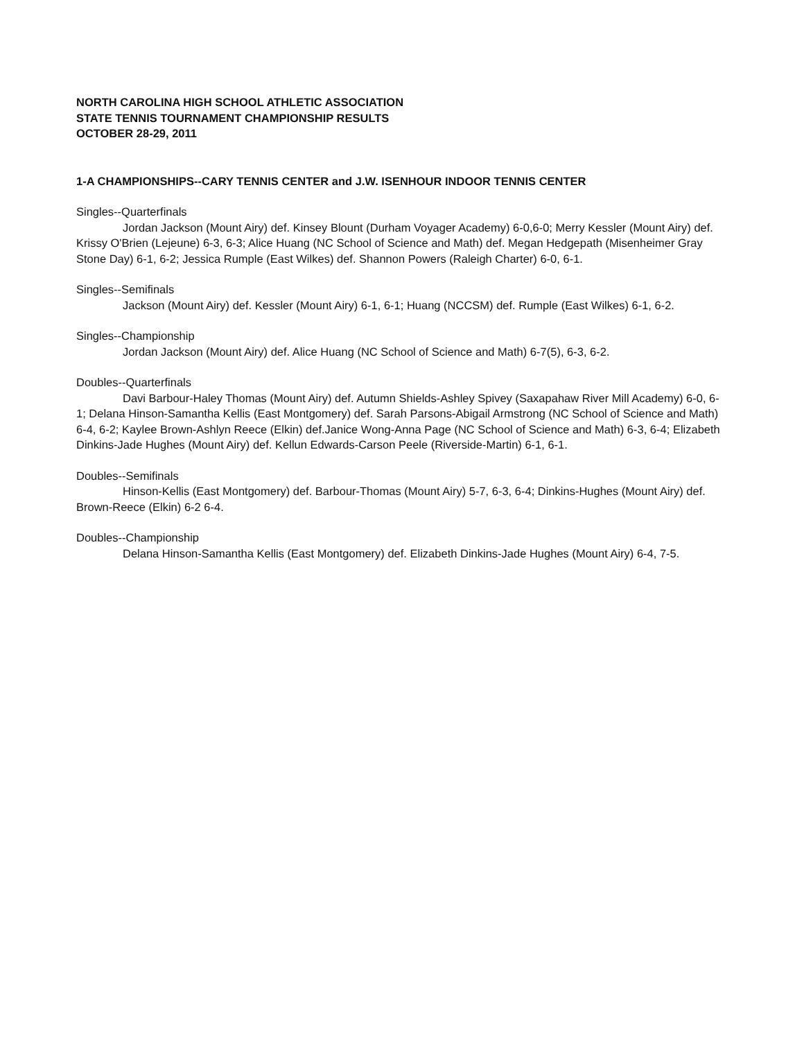NORTH CAROLINA HIGH SCHOOL ATHLETIC ASSOCIATION
STATE TENNIS TOURNAMENT CHAMPIONSHIP RESULTS
OCTOBER 28-29, 2011
1-A CHAMPIONSHIPS--CARY TENNIS CENTER and J.W. ISENHOUR INDOOR TENNIS CENTER
Singles--Quarterfinals
Jordan Jackson (Mount Airy) def. Kinsey Blount (Durham Voyager Academy) 6-0,6-0; Merry Kessler (Mount Airy) def. Krissy O'Brien (Lejeune) 6-3, 6-3; Alice Huang (NC School of Science and Math) def. Megan Hedgepath (Misenheimer Gray Stone Day) 6-1, 6-2; Jessica Rumple (East Wilkes) def. Shannon Powers (Raleigh Charter) 6-0, 6-1.
Singles--Semifinals
Jackson (Mount Airy) def. Kessler (Mount Airy) 6-1, 6-1; Huang (NCCSM) def. Rumple (East Wilkes) 6-1, 6-2.
Singles--Championship
Jordan Jackson (Mount Airy) def. Alice Huang (NC School of Science and Math) 6-7(5), 6-3, 6-2.
Doubles--Quarterfinals
Davi Barbour-Haley Thomas (Mount Airy) def. Autumn Shields-Ashley Spivey (Saxapahaw River Mill Academy) 6-0, 6-1; Delana Hinson-Samantha Kellis (East Montgomery) def. Sarah Parsons-Abigail Armstrong (NC School of Science and Math) 6-4, 6-2; Kaylee Brown-Ashlyn Reece (Elkin) def.Janice Wong-Anna Page (NC School of Science and Math) 6-3, 6-4; Elizabeth Dinkins-Jade Hughes (Mount Airy) def. Kellun Edwards-Carson Peele (Riverside-Martin) 6-1, 6-1.
Doubles--Semifinals
Hinson-Kellis (East Montgomery) def. Barbour-Thomas (Mount Airy) 5-7, 6-3, 6-4; Dinkins-Hughes (Mount Airy) def. Brown-Reece (Elkin) 6-2 6-4.
Doubles--Championship
Delana Hinson-Samantha Kellis (East Montgomery) def. Elizabeth Dinkins-Jade Hughes (Mount Airy) 6-4, 7-5.